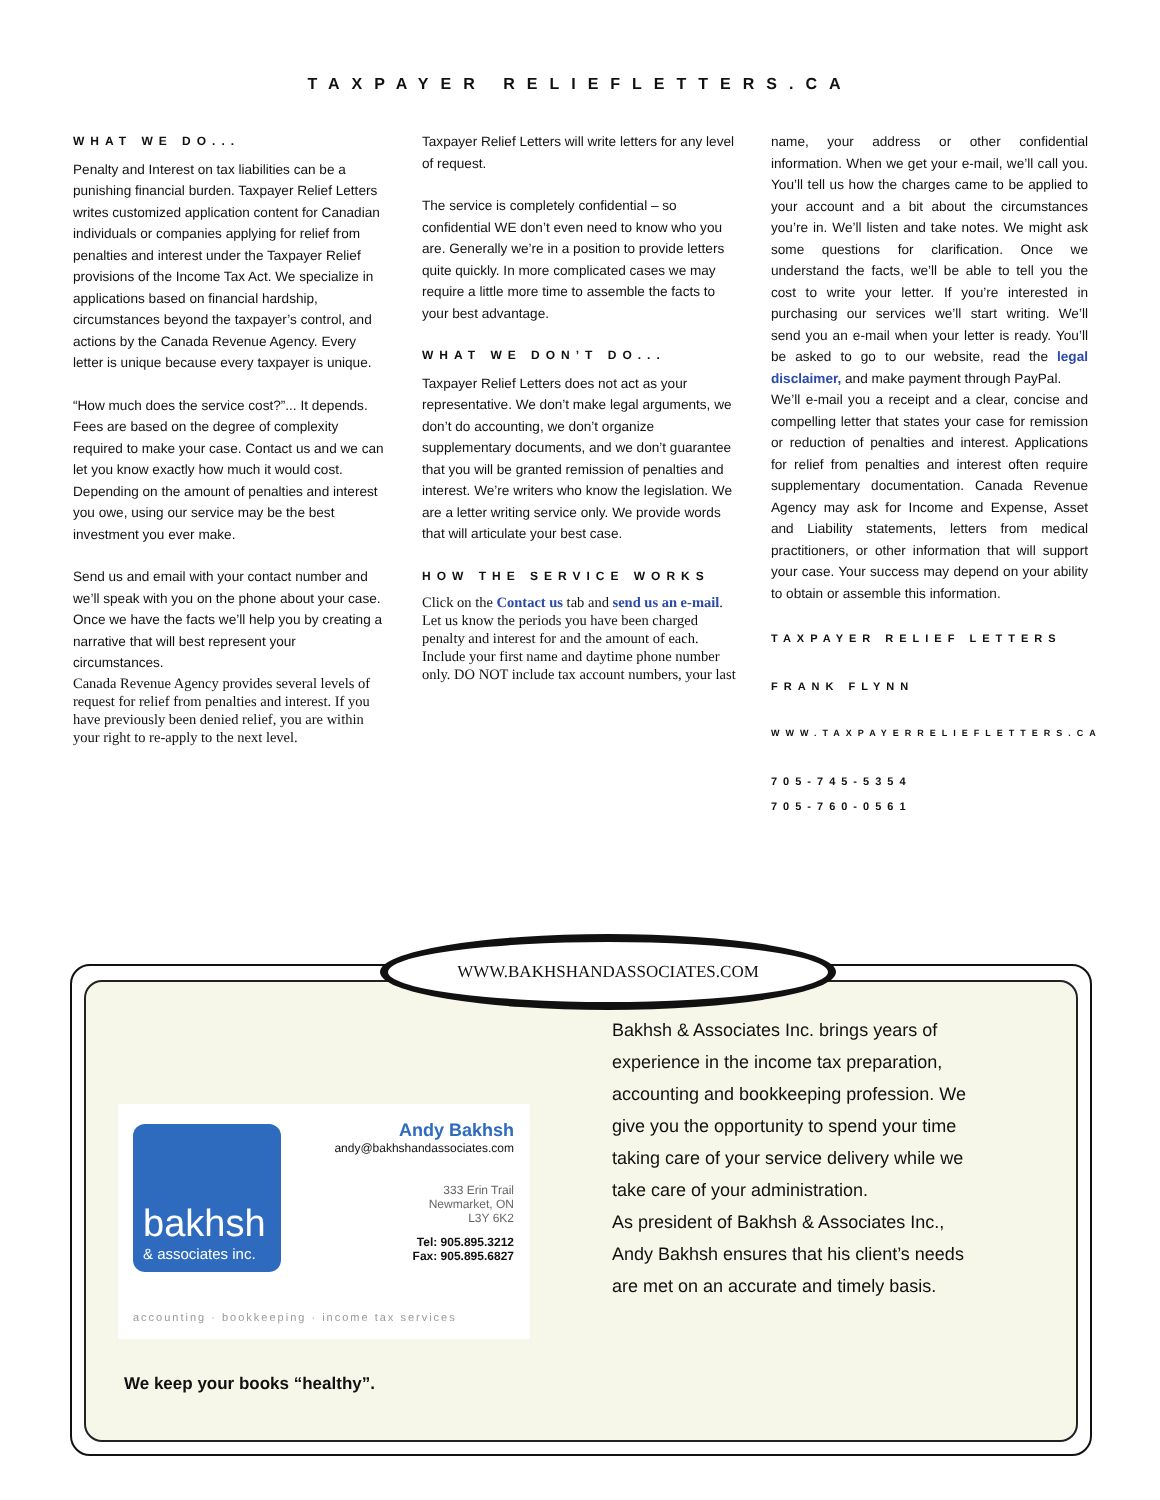TAXPAYER RELIEFLETTERS.CA
WHAT WE DO...
Penalty and Interest on tax liabilities can be a punishing financial burden. Taxpayer Relief Letters writes customized application content for Canadian individuals or companies applying for relief from penalties and interest under the Taxpayer Relief provisions of the Income Tax Act. We specialize in applications based on financial hardship, circumstances beyond the taxpayer’s control, and actions by the Canada Revenue Agency. Every letter is unique because every taxpayer is unique.
“How much does the service cost?”... It depends. Fees are based on the degree of complexity required to make your case. Contact us and we can let you know exactly how much it would cost. Depending on the amount of penalties and interest you owe, using our service may be the best investment you ever make.
Send us and email with your contact number and we’ll speak with you on the phone about your case. Once we have the facts we’ll help you by creating a narrative that will best represent your circumstances.
Canada Revenue Agency provides several levels of request for relief from penalties and interest. If you have previously been denied relief, you are within your right to re-apply to the next level.
Taxpayer Relief Letters will write letters for any level of request.
The service is completely confidential – so confidential WE don’t even need to know who you are. Generally we’re in a position to provide letters quite quickly. In more complicated cases we may require a little more time to assemble the facts to your best advantage.
WHAT WE DON’T DO...
Taxpayer Relief Letters does not act as your representative. We don’t make legal arguments, we don’t do accounting, we don’t organize supplementary documents, and we don’t guarantee that you will be granted remission of penalties and interest. We’re writers who know the legislation. We are a letter writing service only. We provide words that will articulate your best case.
HOW THE SERVICE WORKS
Click on the Contact us tab and send us an e-mail. Let us know the periods you have been charged penalty and interest for and the amount of each. Include your first name and daytime phone number only. DO NOT include tax account numbers, your last
name, your address or other confidential information. When we get your e-mail, we’ll call you. You’ll tell us how the charges came to be applied to your account and a bit about the circumstances you’re in. We’ll listen and take notes. We might ask some questions for clarification. Once we understand the facts, we’ll be able to tell you the cost to write your letter. If you’re interested in purchasing our services we’ll start writing. We’ll send you an e-mail when your letter is ready. You’ll be asked to go to our website, read the legal disclaimer, and make payment through PayPal.
We’ll e-mail you a receipt and a clear, concise and compelling letter that states your case for remission or reduction of penalties and interest. Applications for relief from penalties and interest often require supplementary documentation. Canada Revenue Agency may ask for Income and Expense, Asset and Liability statements, letters from medical practitioners, or other information that will support your case. Your success may depend on your ability to obtain or assemble this information.
TAXPAYER RELIEF LETTERS
FRANK FLYNN
WWW.TAXPAYERRELIEFLETTERS.CA
705-745-5354
705-760-0561
WWW.BAKHSHANDASSOCIATES.COM
bakhsh
& associates inc.
Andy Bakhsh
andy@bakhshandassociates.com
333 Erin Trail
Newmarket, ON
L3Y 6K2
Tel: 905.895.3212
Fax: 905.895.6827
accounting · bookkeeping · income tax services
Bakhsh & Associates Inc. brings years of experience in the income tax preparation, accounting and bookkeeping profession. We give you the opportunity to spend your time taking care of your service delivery while we take care of your administration.
As president of Bakhsh & Associates Inc., Andy Bakhsh ensures that his client’s needs are met on an accurate and timely basis.
We keep your books “healthy”.